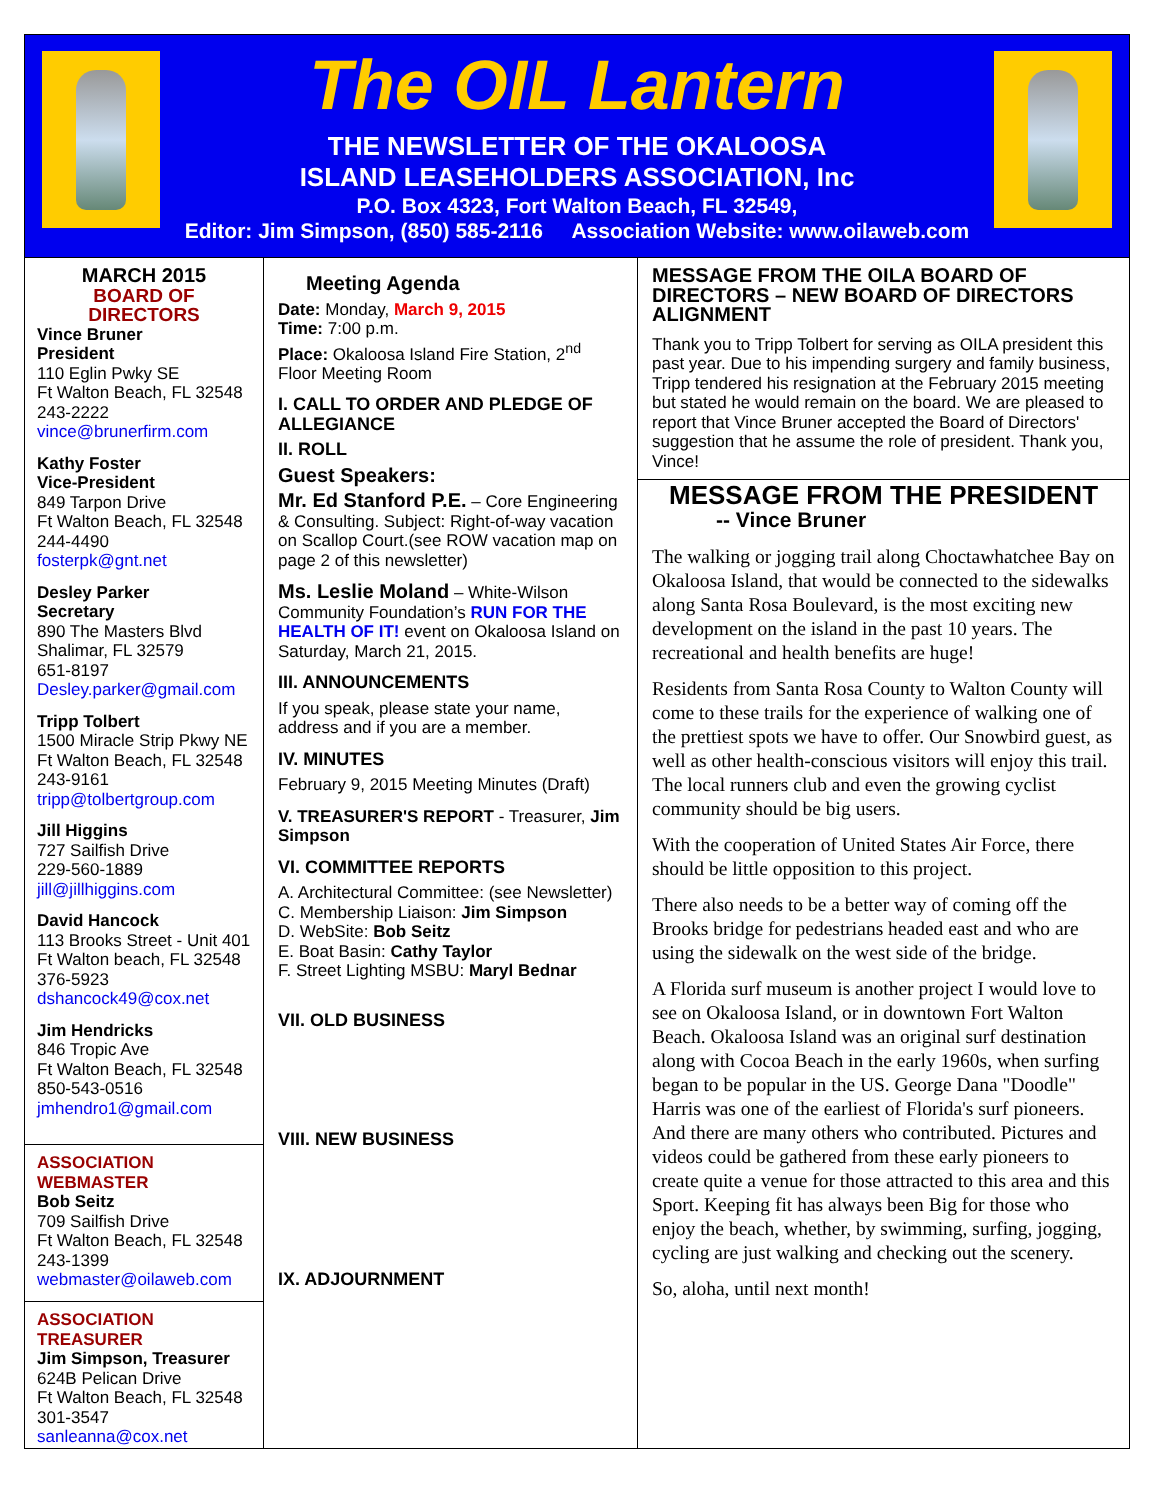The OIL Lantern
THE NEWSLETTER OF THE OKALOOSA
ISLAND LEASEHOLDERS ASSOCIATION, Inc
P.O. Box 4323, Fort Walton Beach, FL 32549,
Editor: Jim Simpson, (850) 585-2116 Association Website: www.oilaweb.com
MARCH 2015
BOARD OF DIRECTORS
Vince Bruner
President
110 Eglin Pwky SE
Ft Walton Beach, FL 32548
243-2222
vince@brunerfirm.com
Kathy Foster
Vice-President
849 Tarpon Drive
Ft Walton Beach, FL 32548
244-4490
fosterpk@gnt.net
Desley Parker
Secretary
890 The Masters Blvd
Shalimar, FL 32579
651-8197
Desley.parker@gmail.com
Tripp Tolbert
1500 Miracle Strip Pkwy NE
Ft Walton Beach, FL 32548
243-9161
tripp@tolbertgroup.com
Jill Higgins
727 Sailfish Drive
229-560-1889
jill@jillhiggins.com
David Hancock
113 Brooks Street - Unit 401
Ft Walton beach, FL 32548
376-5923
dshancock49@cox.net
Jim Hendricks
846 Tropic Ave
Ft Walton Beach, FL 32548
850-543-0516
jmhendro1@gmail.com
ASSOCIATION WEBMASTER
Bob Seitz
709 Sailfish Drive
Ft Walton Beach, FL 32548
243-1399
webmaster@oilaweb.com
ASSOCIATION TREASURER
Jim Simpson, Treasurer
624B Pelican Drive
Ft Walton Beach, FL 32548
301-3547
sanleanna@cox.net
Meeting Agenda
Date: Monday, March 9, 2015
Time: 7:00 p.m.
Place: Okaloosa Island Fire Station, 2<sup>nd</sup> Floor Meeting Room
I. CALL TO ORDER AND PLEDGE OF ALLEGIANCE
II. ROLL
Guest Speakers:
Mr. Ed Stanford P.E. – Core Engineering & Consulting. Subject: Right-of-way vacation on Scallop Court.(see ROW vacation map on page 2 of this newsletter)
Ms. Leslie Moland – White-Wilson Community Foundation’s RUN FOR THE HEALTH OF IT! event on Okaloosa Island on Saturday, March 21, 2015.
III. ANNOUNCEMENTS
If you speak, please state your name, address and if you are a member.
IV. MINUTES
February 9, 2015 Meeting Minutes (Draft)
V. TREASURER'S REPORT - Treasurer, Jim Simpson
VI. COMMITTEE REPORTS
A. Architectural Committee: (see Newsletter)
C. Membership Liaison: Jim Simpson
D. WebSite: Bob Seitz
E. Boat Basin: Cathy Taylor
F. Street Lighting MSBU: Maryl Bednar
VII. OLD BUSINESS
VIII. NEW BUSINESS
IX. ADJOURNMENT
MESSAGE FROM THE OILA BOARD OF DIRECTORS – NEW BOARD OF DIRECTORS ALIGNMENT
Thank you to Tripp Tolbert for serving as OILA president this past year. Due to his impending surgery and family business, Tripp tendered his resignation at the February 2015 meeting but stated he would remain on the board. We are pleased to report that Vince Bruner accepted the Board of Directors' suggestion that he assume the role of president. Thank you, Vince!
MESSAGE FROM THE PRESIDENT
-- Vince Bruner
The walking or jogging trail along Choctawhatchee Bay on Okaloosa Island, that would be connected to the sidewalks along Santa Rosa Boulevard, is the most exciting new development on the island in the past 10 years. The recreational and health benefits are huge!
Residents from Santa Rosa County to Walton County will come to these trails for the experience of walking one of the prettiest spots we have to offer. Our Snowbird guest, as well as other health-conscious visitors will enjoy this trail. The local runners club and even the growing cyclist community should be big users.
With the cooperation of United States Air Force, there should be little opposition to this project.
There also needs to be a better way of coming off the Brooks bridge for pedestrians headed east and who are using the sidewalk on the west side of the bridge.
A Florida surf museum is another project I would love to see on Okaloosa Island, or in downtown Fort Walton Beach. Okaloosa Island was an original surf destination along with Cocoa Beach in the early 1960s, when surfing began to be popular in the US. George Dana "Doodle" Harris was one of the earliest of Florida's surf pioneers. And there are many others who contributed. Pictures and videos could be gathered from these early pioneers to create quite a venue for those attracted to this area and this Sport. Keeping fit has always been Big for those who enjoy the beach, whether, by swimming, surfing, jogging, cycling are just walking and checking out the scenery.
So, aloha, until next month!